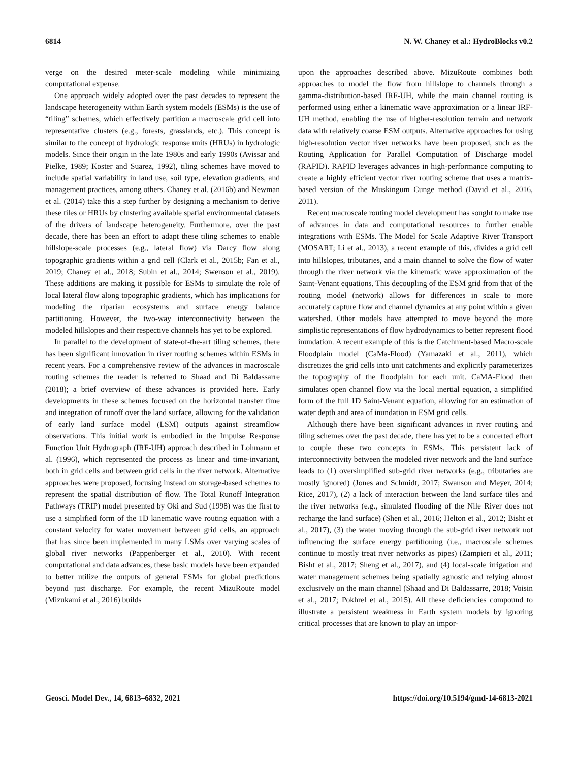6814 N. W. Chaney et al.: HydroBlocks v0.2
verge on the desired meter-scale modeling while minimizing computational expense.
One approach widely adopted over the past decades to represent the landscape heterogeneity within Earth system models (ESMs) is the use of “tiling” schemes, which effectively partition a macroscale grid cell into representative clusters (e.g., forests, grasslands, etc.). This concept is similar to the concept of hydrologic response units (HRUs) in hydrologic models. Since their origin in the late 1980s and early 1990s (Avissar and Pielke, 1989; Koster and Suarez, 1992), tiling schemes have moved to include spatial variability in land use, soil type, elevation gradients, and management practices, among others. Chaney et al. (2016b) and Newman et al. (2014) take this a step further by designing a mechanism to derive these tiles or HRUs by clustering available spatial environmental datasets of the drivers of landscape heterogeneity. Furthermore, over the past decade, there has been an effort to adapt these tiling schemes to enable hillslope-scale processes (e.g., lateral flow) via Darcy flow along topographic gradients within a grid cell (Clark et al., 2015b; Fan et al., 2019; Chaney et al., 2018; Subin et al., 2014; Swenson et al., 2019). These additions are making it possible for ESMs to simulate the role of local lateral flow along topographic gradients, which has implications for modeling the riparian ecosystems and surface energy balance partitioning. However, the two-way interconnectivity between the modeled hillslopes and their respective channels has yet to be explored.
In parallel to the development of state-of-the-art tiling schemes, there has been significant innovation in river routing schemes within ESMs in recent years. For a comprehensive review of the advances in macroscale routing schemes the reader is referred to Shaad and Di Baldassarre (2018); a brief overview of these advances is provided here. Early developments in these schemes focused on the horizontal transfer time and integration of runoff over the land surface, allowing for the validation of early land surface model (LSM) outputs against streamflow observations. This initial work is embodied in the Impulse Response Function Unit Hydrograph (IRF-UH) approach described in Lohmann et al. (1996), which represented the process as linear and time-invariant, both in grid cells and between grid cells in the river network. Alternative approaches were proposed, focusing instead on storage-based schemes to represent the spatial distribution of flow. The Total Runoff Integration Pathways (TRIP) model presented by Oki and Sud (1998) was the first to use a simplified form of the 1D kinematic wave routing equation with a constant velocity for water movement between grid cells, an approach that has since been implemented in many LSMs over varying scales of global river networks (Pappenberger et al., 2010). With recent computational and data advances, these basic models have been expanded to better utilize the outputs of general ESMs for global predictions beyond just discharge. For example, the recent MizuRoute model (Mizukami et al., 2016) builds
upon the approaches described above. MizuRoute combines both approaches to model the flow from hillslope to channels through a gamma-distribution-based IRF-UH, while the main channel routing is performed using either a kinematic wave approximation or a linear IRF-UH method, enabling the use of higher-resolution terrain and network data with relatively coarse ESM outputs. Alternative approaches for using high-resolution vector river networks have been proposed, such as the Routing Application for Parallel Computation of Discharge model (RAPID). RAPID leverages advances in high-performance computing to create a highly efficient vector river routing scheme that uses a matrix-based version of the Muskingum–Cunge method (David et al., 2016, 2011).
Recent macroscale routing model development has sought to make use of advances in data and computational resources to further enable integrations with ESMs. The Model for Scale Adaptive River Transport (MOSART; Li et al., 2013), a recent example of this, divides a grid cell into hillslopes, tributaries, and a main channel to solve the flow of water through the river network via the kinematic wave approximation of the Saint-Venant equations. This decoupling of the ESM grid from that of the routing model (network) allows for differences in scale to more accurately capture flow and channel dynamics at any point within a given watershed. Other models have attempted to move beyond the more simplistic representations of flow hydrodynamics to better represent flood inundation. A recent example of this is the Catchment-based Macro-scale Floodplain model (CaMa-Flood) (Yamazaki et al., 2011), which discretizes the grid cells into unit catchments and explicitly parameterizes the topography of the floodplain for each unit. CaMA-Flood then simulates open channel flow via the local inertial equation, a simplified form of the full 1D Saint-Venant equation, allowing for an estimation of water depth and area of inundation in ESM grid cells.
Although there have been significant advances in river routing and tiling schemes over the past decade, there has yet to be a concerted effort to couple these two concepts in ESMs. This persistent lack of interconnectivity between the modeled river network and the land surface leads to (1) oversimplified sub-grid river networks (e.g., tributaries are mostly ignored) (Jones and Schmidt, 2017; Swanson and Meyer, 2014; Rice, 2017), (2) a lack of interaction between the land surface tiles and the river networks (e.g., simulated flooding of the Nile River does not recharge the land surface) (Shen et al., 2016; Helton et al., 2012; Bisht et al., 2017), (3) the water moving through the sub-grid river network not influencing the surface energy partitioning (i.e., macroscale schemes continue to mostly treat river networks as pipes) (Zampieri et al., 2011; Bisht et al., 2017; Sheng et al., 2017), and (4) local-scale irrigation and water management schemes being spatially agnostic and relying almost exclusively on the main channel (Shaad and Di Baldassarre, 2018; Voisin et al., 2017; Pokhrel et al., 2015). All these deficiencies compound to illustrate a persistent weakness in Earth system models by ignoring critical processes that are known to play an impor-
Geosci. Model Dev., 14, 6813–6832, 2021 https://doi.org/10.5194/gmd-14-6813-2021